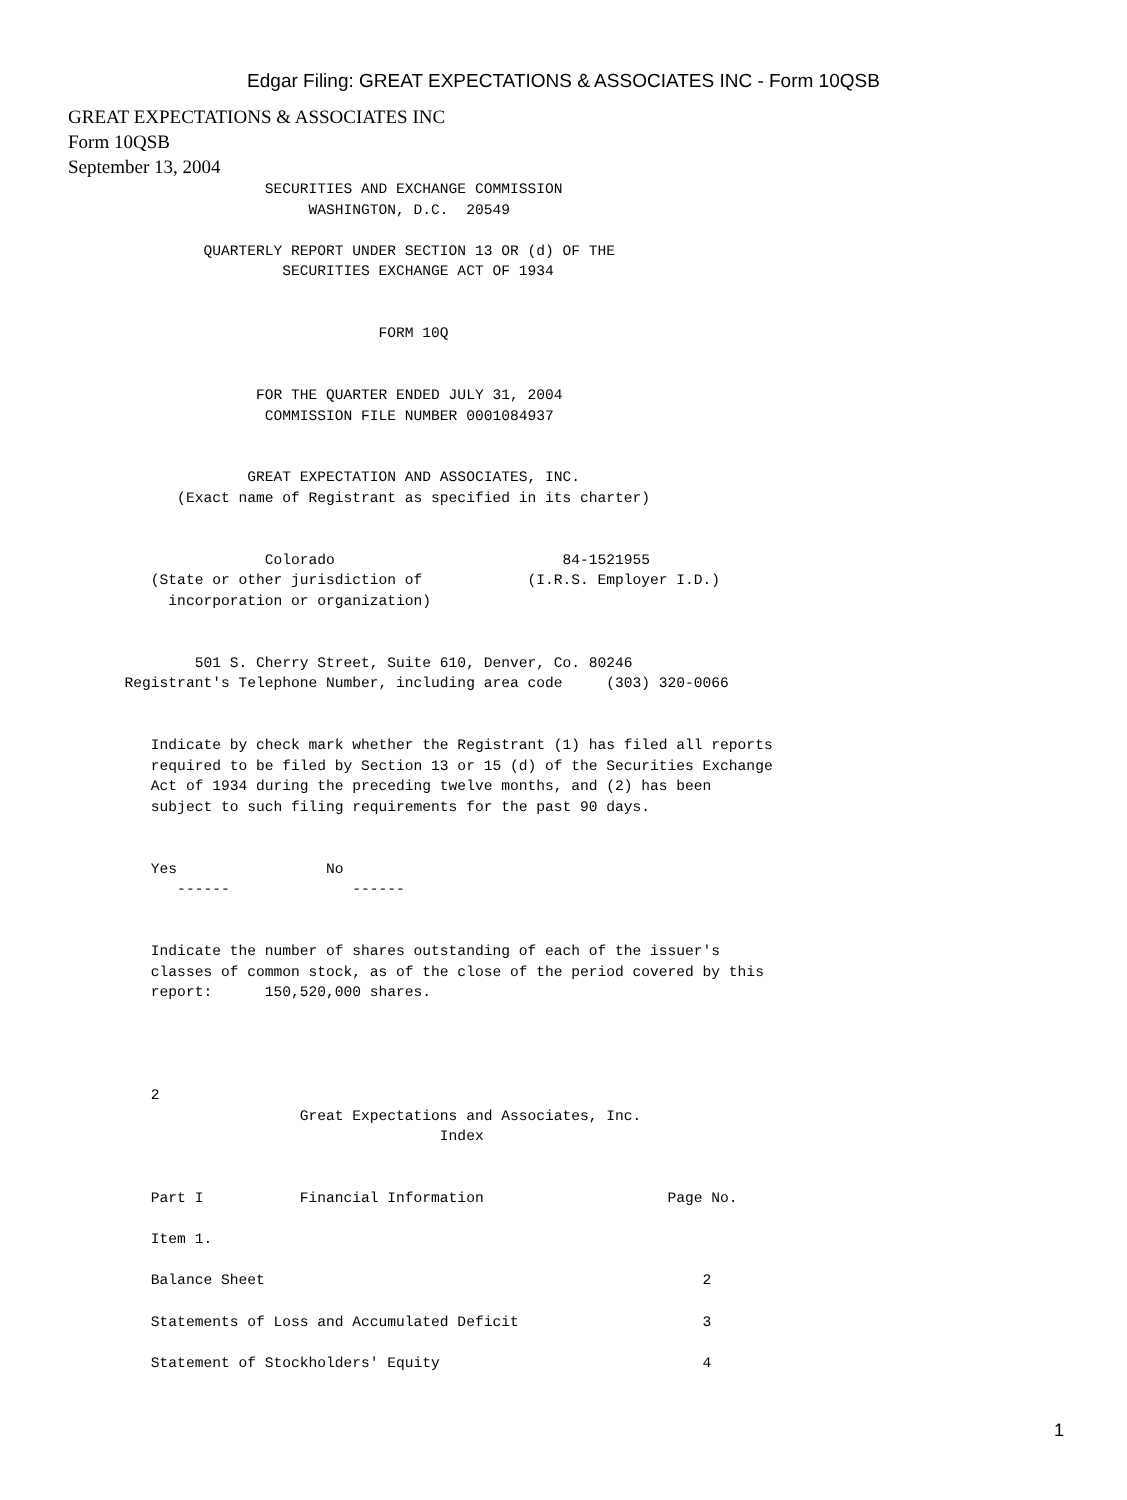Edgar Filing: GREAT EXPECTATIONS & ASSOCIATES INC - Form 10QSB
GREAT EXPECTATIONS & ASSOCIATES INC
Form 10QSB
September 13, 2004
                          SECURITIES AND EXCHANGE COMMISSION
                               WASHINGTON, D.C.  20549

                   QUARTERLY REPORT UNDER SECTION 13 OR (d) OF THE
                            SECURITIES EXCHANGE ACT OF 1934


                                       FORM 10Q


                         FOR THE QUARTER ENDED JULY 31, 2004
                          COMMISSION FILE NUMBER 0001084937


                        GREAT EXPECTATION AND ASSOCIATES, INC.
                (Exact name of Registrant as specified in its charter)


                          Colorado                          84-1521955
             (State or other jurisdiction of            (I.R.S. Employer I.D.)
               incorporation or organization)


                  501 S. Cherry Street, Suite 610, Denver, Co. 80246
          Registrant's Telephone Number, including area code     (303) 320-0066


             Indicate by check mark whether the Registrant (1) has filed all reports
             required to be filed by Section 13 or 15 (d) of the Securities Exchange
             Act of 1934 during the preceding twelve months, and (2) has been
             subject to such filing requirements for the past 90 days.


             Yes                 No
                ------              ------


             Indicate the number of shares outstanding of each of the issuer's
             classes of common stock, as of the close of the period covered by this
             report:      150,520,000 shares.




             2
                              Great Expectations and Associates, Inc.
                                              Index


             Part I           Financial Information                     Page No.

             Item 1.

             Balance Sheet                                                  2

             Statements of Loss and Accumulated Deficit                     3

             Statement of Stockholders' Equity                              4
1